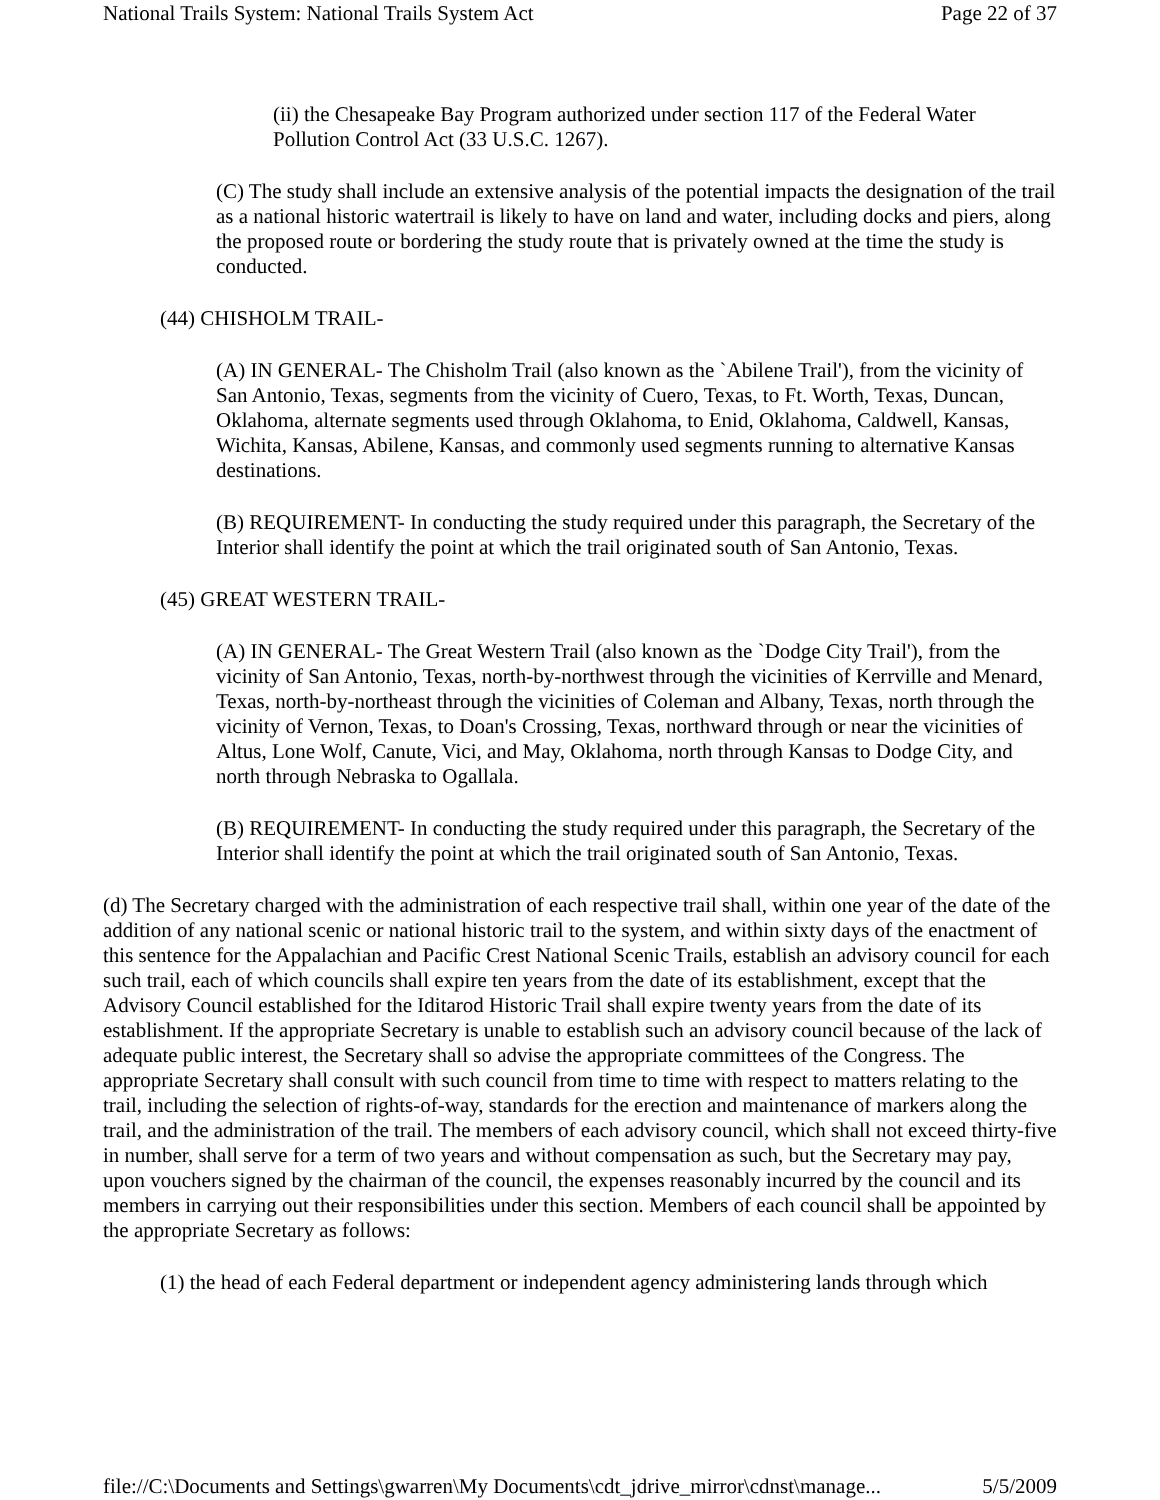National Trails System: National Trails System Act Page 22 of 37
(ii) the Chesapeake Bay Program authorized under section 117 of the Federal Water Pollution Control Act (33 U.S.C. 1267).
(C) The study shall include an extensive analysis of the potential impacts the designation of the trail as a national historic watertrail is likely to have on land and water, including docks and piers, along the proposed route or bordering the study route that is privately owned at the time the study is conducted.
(44) CHISHOLM TRAIL-
(A) IN GENERAL- The Chisholm Trail (also known as the `Abilene Trail'), from the vicinity of San Antonio, Texas, segments from the vicinity of Cuero, Texas, to Ft. Worth, Texas, Duncan, Oklahoma, alternate segments used through Oklahoma, to Enid, Oklahoma, Caldwell, Kansas, Wichita, Kansas, Abilene, Kansas, and commonly used segments running to alternative Kansas destinations.
(B) REQUIREMENT- In conducting the study required under this paragraph, the Secretary of the Interior shall identify the point at which the trail originated south of San Antonio, Texas.
(45) GREAT WESTERN TRAIL-
(A) IN GENERAL- The Great Western Trail (also known as the `Dodge City Trail'), from the vicinity of San Antonio, Texas, north-by-northwest through the vicinities of Kerrville and Menard, Texas, north-by-northeast through the vicinities of Coleman and Albany, Texas, north through the vicinity of Vernon, Texas, to Doan's Crossing, Texas, northward through or near the vicinities of Altus, Lone Wolf, Canute, Vici, and May, Oklahoma, north through Kansas to Dodge City, and north through Nebraska to Ogallala.
(B) REQUIREMENT- In conducting the study required under this paragraph, the Secretary of the Interior shall identify the point at which the trail originated south of San Antonio, Texas.
(d) The Secretary charged with the administration of each respective trail shall, within one year of the date of the addition of any national scenic or national historic trail to the system, and within sixty days of the enactment of this sentence for the Appalachian and Pacific Crest National Scenic Trails, establish an advisory council for each such trail, each of which councils shall expire ten years from the date of its establishment, except that the Advisory Council established for the Iditarod Historic Trail shall expire twenty years from the date of its establishment. If the appropriate Secretary is unable to establish such an advisory council because of the lack of adequate public interest, the Secretary shall so advise the appropriate committees of the Congress. The appropriate Secretary shall consult with such council from time to time with respect to matters relating to the trail, including the selection of rights-of-way, standards for the erection and maintenance of markers along the trail, and the administration of the trail. The members of each advisory council, which shall not exceed thirty-five in number, shall serve for a term of two years and without compensation as such, but the Secretary may pay, upon vouchers signed by the chairman of the council, the expenses reasonably incurred by the council and its members in carrying out their responsibilities under this section. Members of each council shall be appointed by the appropriate Secretary as follows:
(1) the head of each Federal department or independent agency administering lands through which
file://C:\Documents and Settings\gwarren\My Documents\cdt_jdrive_mirror\cdnst\manage... 5/5/2009